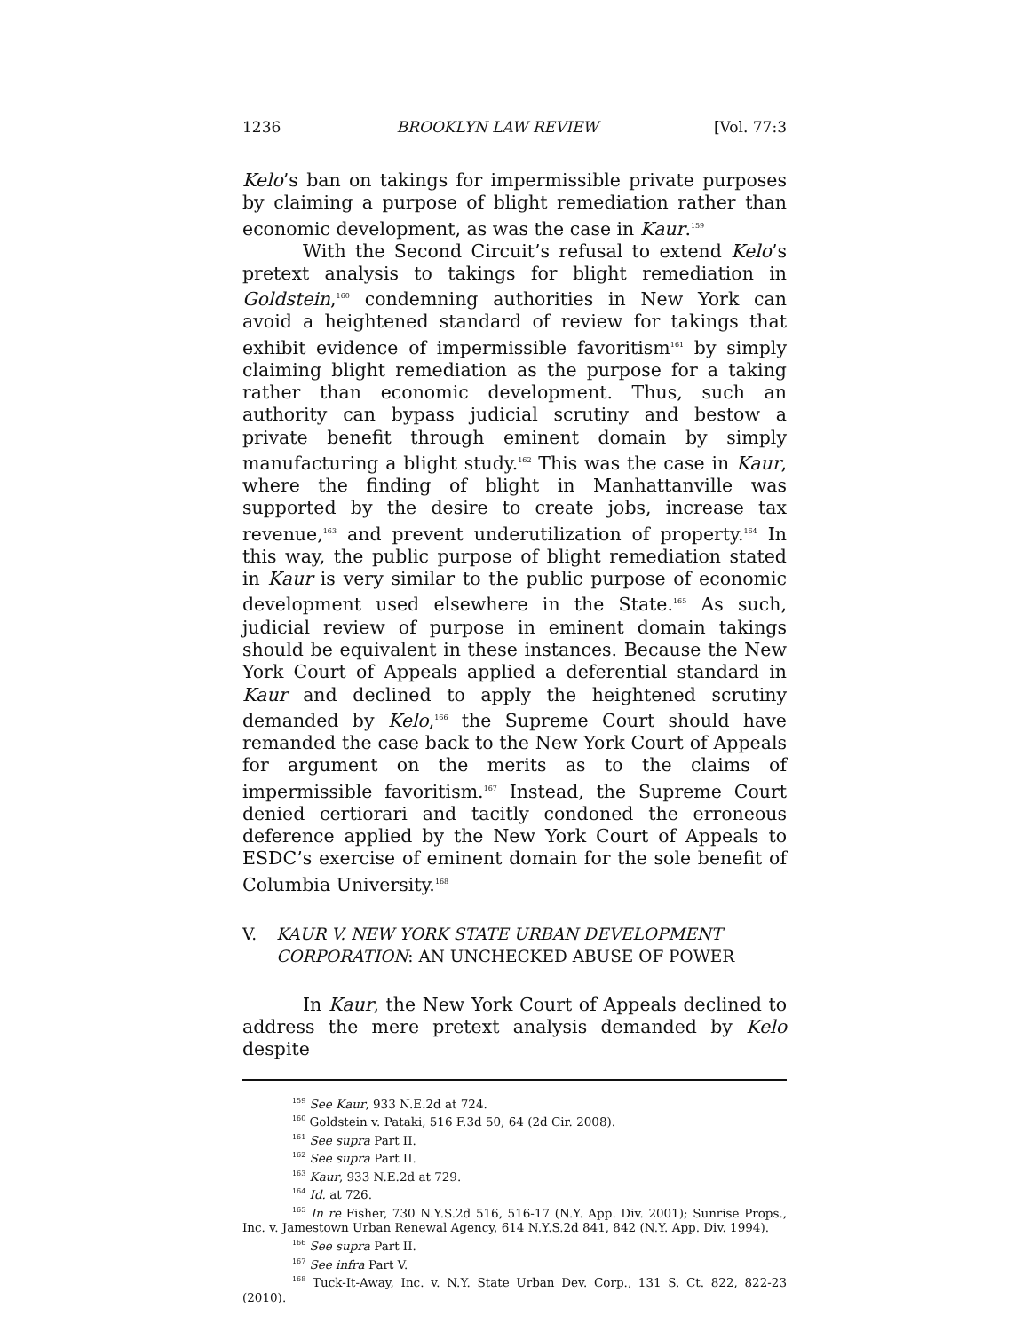1236 BROOKLYN LAW REVIEW [Vol. 77:3
Kelo’s ban on takings for impermissible private purposes by claiming a purpose of blight remediation rather than economic development, as was the case in Kaur.<sup>159</sup>
With the Second Circuit’s refusal to extend Kelo’s pretext analysis to takings for blight remediation in Goldstein,<sup>160</sup> condemning authorities in New York can avoid a heightened standard of review for takings that exhibit evidence of impermissible favoritism<sup>161</sup> by simply claiming blight remediation as the purpose for a taking rather than economic development. Thus, such an authority can bypass judicial scrutiny and bestow a private benefit through eminent domain by simply manufacturing a blight study.<sup>162</sup> This was the case in Kaur, where the finding of blight in Manhattanville was supported by the desire to create jobs, increase tax revenue,<sup>163</sup> and prevent underutilization of property.<sup>164</sup> In this way, the public purpose of blight remediation stated in Kaur is very similar to the public purpose of economic development used elsewhere in the State.<sup>165</sup> As such, judicial review of purpose in eminent domain takings should be equivalent in these instances. Because the New York Court of Appeals applied a deferential standard in Kaur and declined to apply the heightened scrutiny demanded by Kelo,<sup>166</sup> the Supreme Court should have remanded the case back to the New York Court of Appeals for argument on the merits as to the claims of impermissible favoritism.<sup>167</sup> Instead, the Supreme Court denied certiorari and tacitly condoned the erroneous deference applied by the New York Court of Appeals to ESDC’s exercise of eminent domain for the sole benefit of Columbia University.<sup>168</sup>
V. KAUR V. NEW YORK STATE URBAN DEVELOPMENT CORPORATION: AN UNCHECKED ABUSE OF POWER
In Kaur, the New York Court of Appeals declined to address the mere pretext analysis demanded by Kelo despite
<sup>159</sup> See Kaur, 933 N.E.2d at 724.
<sup>160</sup> Goldstein v. Pataki, 516 F.3d 50, 64 (2d Cir. 2008).
<sup>161</sup> See supra Part II.
<sup>162</sup> See supra Part II.
<sup>163</sup> Kaur, 933 N.E.2d at 729.
<sup>164</sup> Id. at 726.
<sup>165</sup> In re Fisher, 730 N.Y.S.2d 516, 516-17 (N.Y. App. Div. 2001); Sunrise Props., Inc. v. Jamestown Urban Renewal Agency, 614 N.Y.S.2d 841, 842 (N.Y. App. Div. 1994).
<sup>166</sup> See supra Part II.
<sup>167</sup> See infra Part V.
<sup>168</sup> Tuck-It-Away, Inc. v. N.Y. State Urban Dev. Corp., 131 S. Ct. 822, 822-23 (2010).